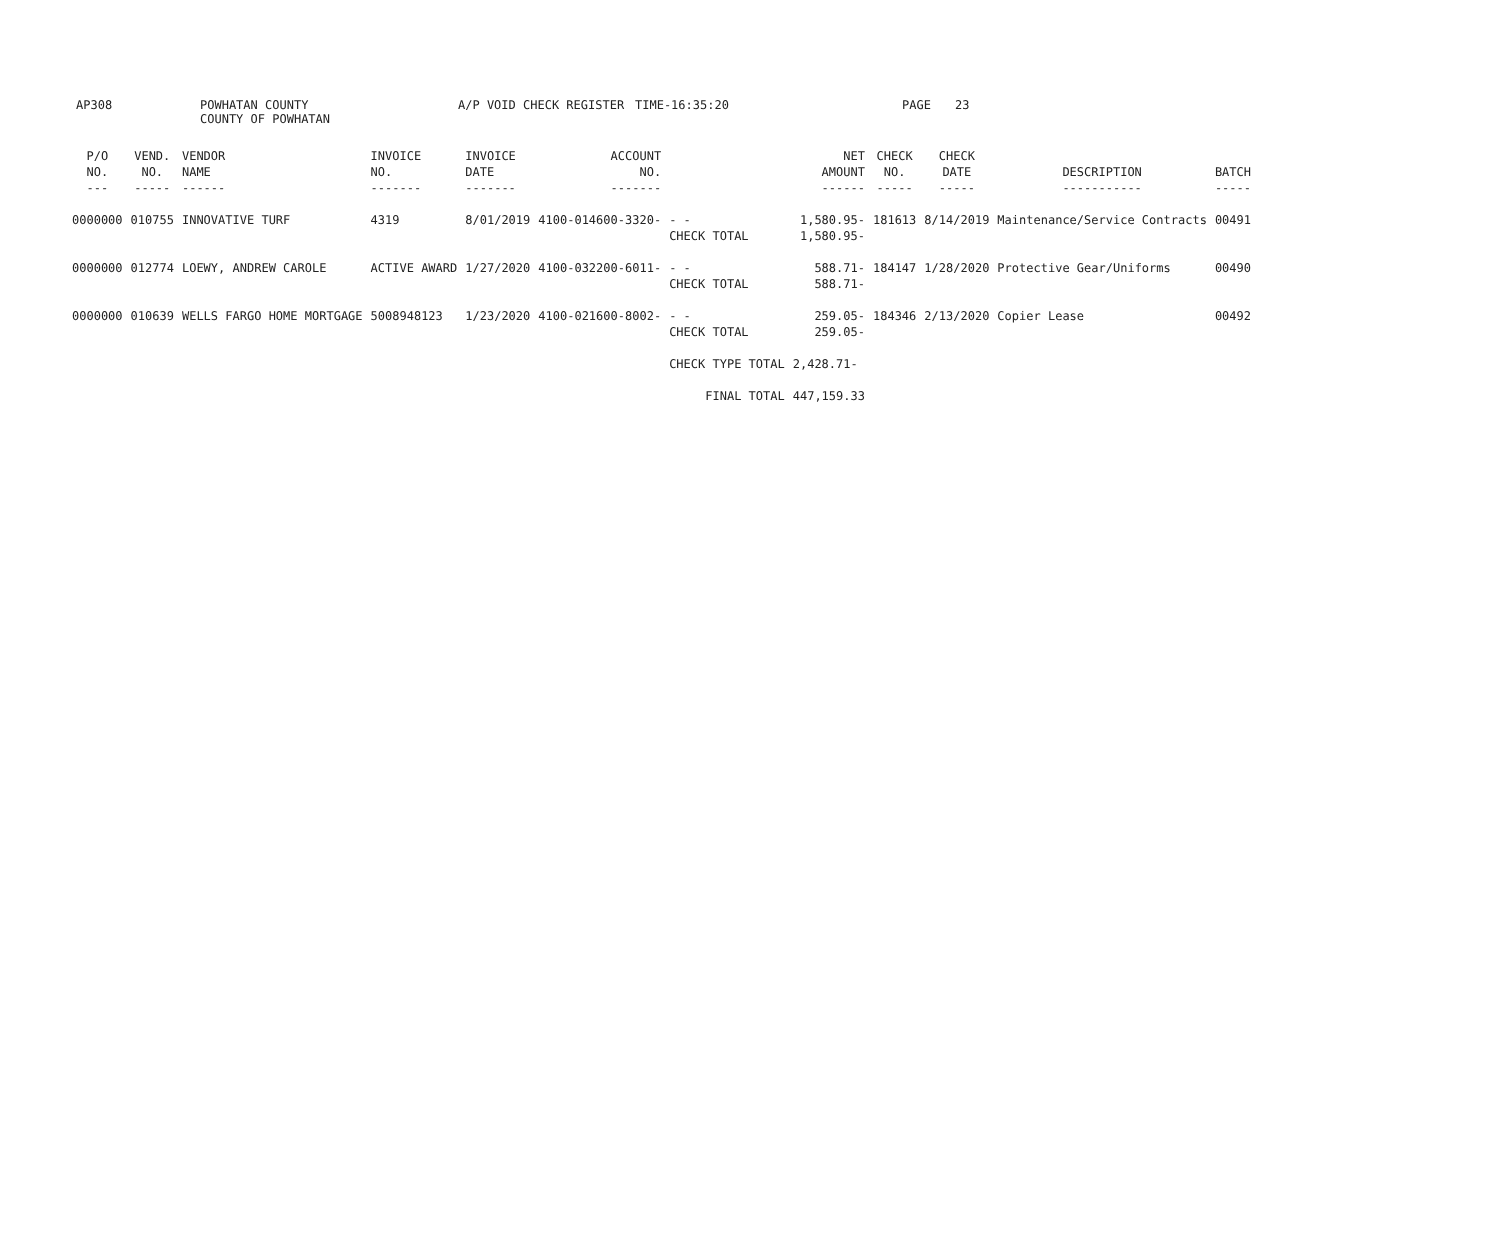AP308 POWHATAN COUNTY
COUNTY OF POWHATAN
A/P VOID CHECK REGISTER TIME-16:35:20 PAGE 23
| P/O NO. --- | VEND. NO. ----- | VENDOR NAME ------ | INVOICE NO. ------- | INVOICE DATE ------- | ACCOUNT NO. ------- | | NET AMOUNT ------ | CHECK NO. ----- | CHECK DATE ----- | DESCRIPTION ----------- | BATCH ----- |
| --- | --- | --- | --- | --- | --- | --- | --- | --- | --- | --- | --- |
| 0000000 | 010755 | INNOVATIVE TURF | 4319 | 8/01/2019 | 4100-014600-3320- | - - CHECK TOTAL | 1,580.95- 1,580.95- | 181613 | 8/14/2019 | Maintenance/Service Contracts | 00491 |
| 0000000 | 012774 | LOEWY, ANDREW CAROLE | ACTIVE AWARD | 1/27/2020 | 4100-032200-6011- | - - CHECK TOTAL | 588.71- 588.71- | 184147 | 1/28/2020 | Protective Gear/Uniforms | 00490 |
| 0000000 | 010639 | WELLS FARGO HOME MORTGAGE | 5008948123 | 1/23/2020 | 4100-021600-8002- | - - CHECK TOTAL | 259.05- 259.05- | 184346 | 2/13/2020 | Copier Lease | 00492 |
| | | | | | | CHECK TYPE TOTAL | 2,428.71- | | | | |
| | | | | | | FINAL TOTAL | 447,159.33 | | | | |